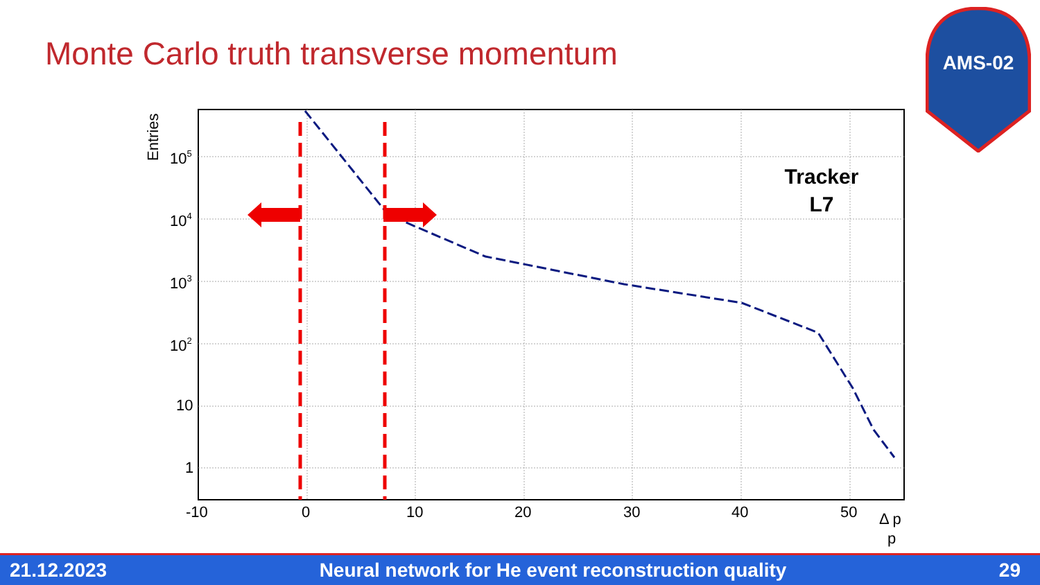Monte Carlo truth transverse momentum
AMS-02
105
104
103
102
10
1
-10
0
10
20
30
40
50
Δ p
p
Entries
Tracker
L7
21.12.2023 Neural network for He event reconstruction quality 29